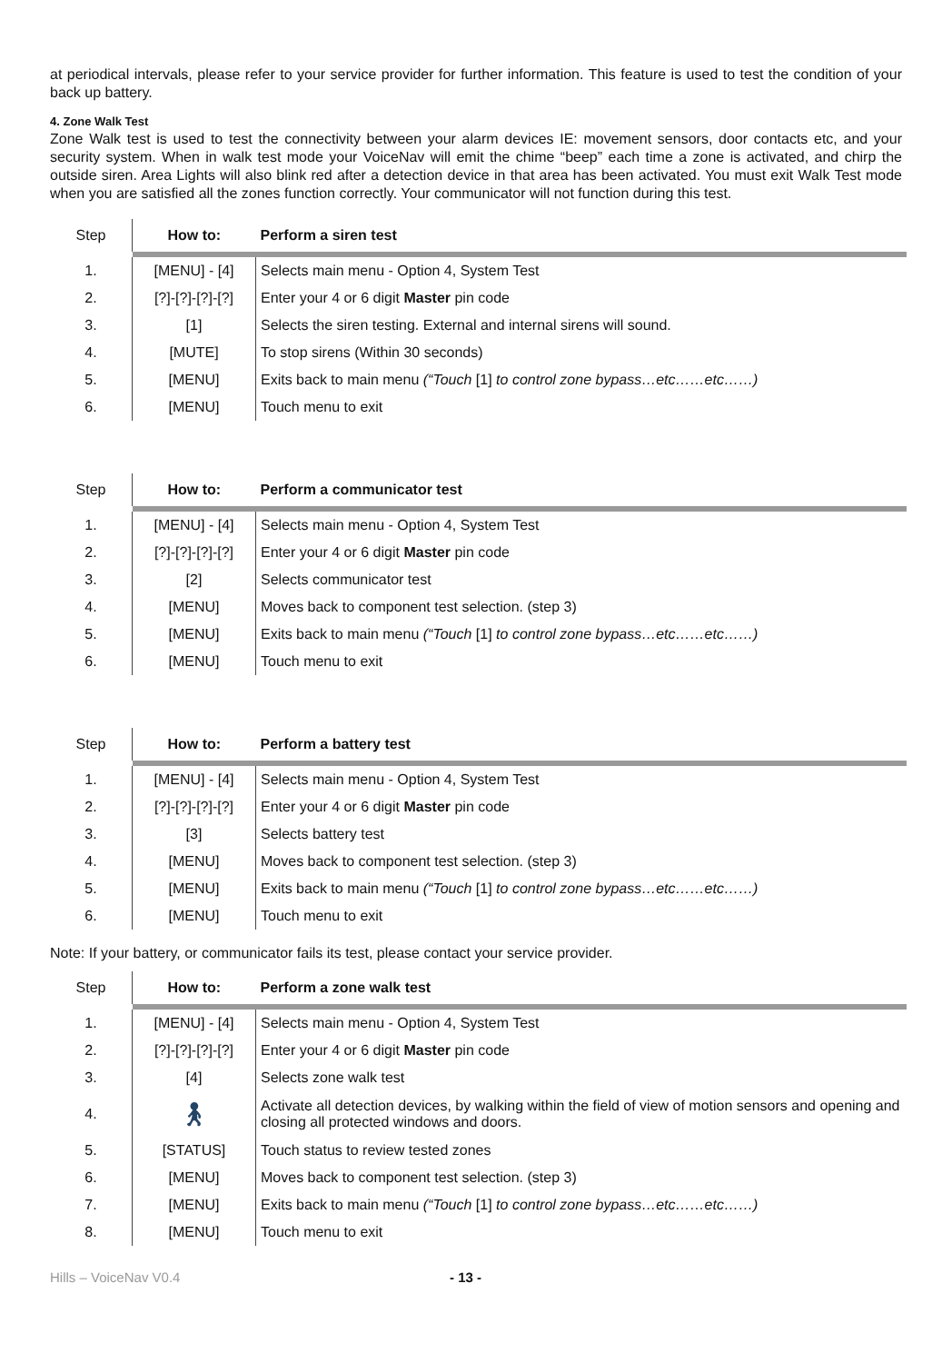at periodical intervals, please refer to your service provider for further information. This feature is used to test the condition of your back up battery.
4. Zone Walk Test
Zone Walk test is used to test the connectivity between your alarm devices IE: movement sensors, door contacts etc, and your security system. When in walk test mode your VoiceNav will emit the chime “beep” each time a zone is activated, and chirp the outside siren. Area Lights will also blink red after a detection device in that area has been activated. You must exit Walk Test mode when you are satisfied all the zones function correctly. Your communicator will not function during this test.
| Step | How to: | Perform a siren test |
| --- | --- | --- |
| 1. | [MENU] - [4] | Selects main menu - Option 4, System Test |
| 2. | [?]-[?]-[?]-[?] | Enter your 4 or 6 digit Master pin code |
| 3. | [1] | Selects the siren testing. External and internal sirens will sound. |
| 4. | [MUTE] | To stop sirens (Within 30 seconds) |
| 5. | [MENU] | Exits back to main menu (“Touch [1] to control zone bypass…etc……etc……) |
| 6. | [MENU] | Touch menu to exit |
| Step | How to: | Perform a communicator test |
| --- | --- | --- |
| 1. | [MENU] - [4] | Selects main menu - Option 4, System Test |
| 2. | [?]-[?]-[?]-[?] | Enter your 4 or 6 digit Master pin code |
| 3. | [2] | Selects communicator test |
| 4. | [MENU] | Moves back to component test selection. (step 3) |
| 5. | [MENU] | Exits back to main menu (“Touch [1] to control zone bypass…etc……etc……) |
| 6. | [MENU] | Touch menu to exit |
| Step | How to: | Perform a battery test |
| --- | --- | --- |
| 1. | [MENU] - [4] | Selects main menu - Option 4, System Test |
| 2. | [?]-[?]-[?]-[?] | Enter your 4 or 6 digit Master pin code |
| 3. | [3] | Selects battery test |
| 4. | [MENU] | Moves back to component test selection. (step 3) |
| 5. | [MENU] | Exits back to main menu (“Touch [1] to control zone bypass…etc……etc……) |
| 6. | [MENU] | Touch menu to exit |
Note: If your battery, or communicator fails its test, please contact your service provider.
| Step | How to: | Perform a zone walk test |
| --- | --- | --- |
| 1. | [MENU] - [4] | Selects main menu - Option 4, System Test |
| 2. | [?]-[?]-[?]-[?] | Enter your 4 or 6 digit Master pin code |
| 3. | [4] | Selects zone walk test |
| 4. | 🚶︎ | Activate all detection devices, by walking within the field of view of motion sensors and opening and closing all protected windows and doors. |
| 5. | [STATUS] | Touch status to review tested zones |
| 6. | [MENU] | Moves back to component test selection. (step 3) |
| 7. | [MENU] | Exits back to main menu (“Touch [1] to control zone bypass…etc……etc……) |
| 8. | [MENU] | Touch menu to exit |
Hills – VoiceNav V0.4 - 13 -